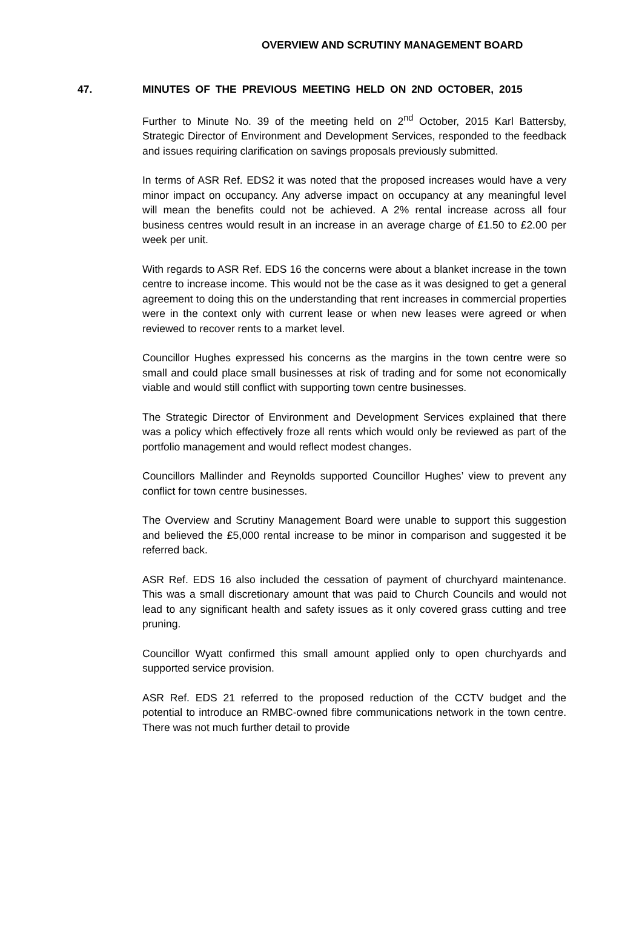OVERVIEW AND SCRUTINY MANAGEMENT BOARD
47.
MINUTES OF THE PREVIOUS MEETING HELD ON 2ND OCTOBER, 2015
Further to Minute No. 39 of the meeting held on 2<sup>nd</sup> October, 2015 Karl Battersby, Strategic Director of Environment and Development Services, responded to the feedback and issues requiring clarification on savings proposals previously submitted.
In terms of ASR Ref. EDS2 it was noted that the proposed increases would have a very minor impact on occupancy. Any adverse impact on occupancy at any meaningful level will mean the benefits could not be achieved. A 2% rental increase across all four business centres would result in an increase in an average charge of £1.50 to £2.00 per week per unit.
With regards to ASR Ref. EDS 16 the concerns were about a blanket increase in the town centre to increase income. This would not be the case as it was designed to get a general agreement to doing this on the understanding that rent increases in commercial properties were in the context only with current lease or when new leases were agreed or when reviewed to recover rents to a market level.
Councillor Hughes expressed his concerns as the margins in the town centre were so small and could place small businesses at risk of trading and for some not economically viable and would still conflict with supporting town centre businesses.
The Strategic Director of Environment and Development Services explained that there was a policy which effectively froze all rents which would only be reviewed as part of the portfolio management and would reflect modest changes.
Councillors Mallinder and Reynolds supported Councillor Hughes’ view to prevent any conflict for town centre businesses.
The Overview and Scrutiny Management Board were unable to support this suggestion and believed the £5,000 rental increase to be minor in comparison and suggested it be referred back.
ASR Ref. EDS 16 also included the cessation of payment of churchyard maintenance. This was a small discretionary amount that was paid to Church Councils and would not lead to any significant health and safety issues as it only covered grass cutting and tree pruning.
Councillor Wyatt confirmed this small amount applied only to open churchyards and supported service provision.
ASR Ref. EDS 21 referred to the proposed reduction of the CCTV budget and the potential to introduce an RMBC-owned fibre communications network in the town centre. There was not much further detail to provide